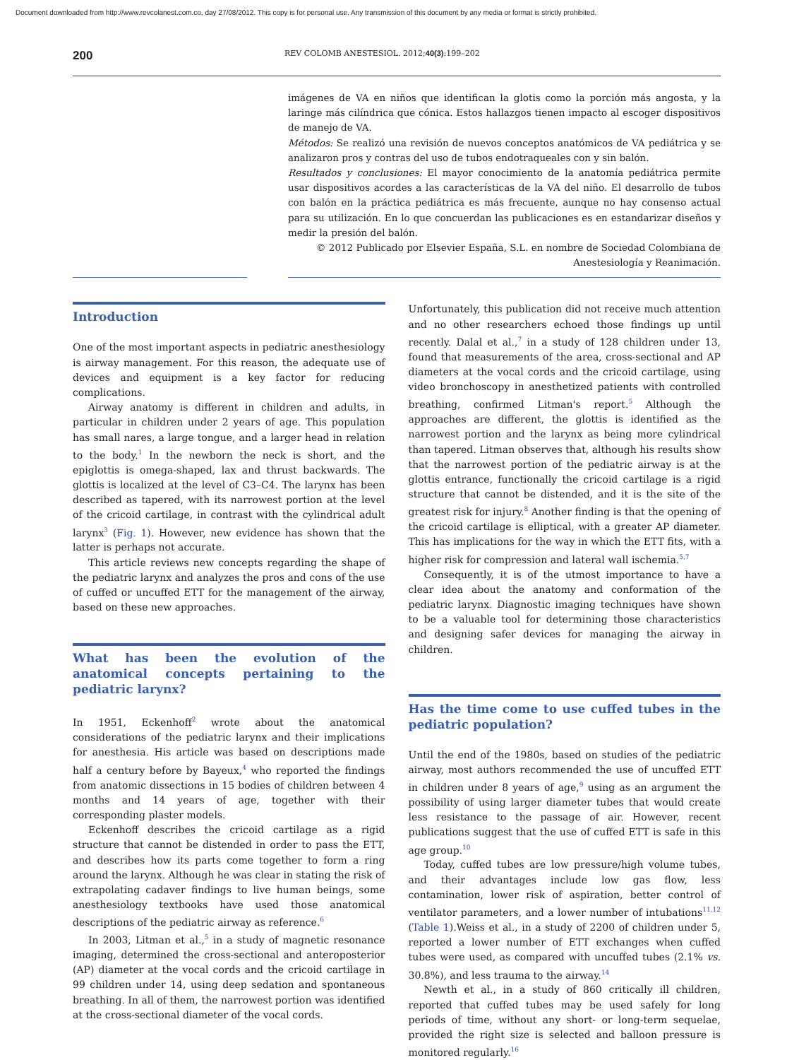Document downloaded from http://www.revcolanest.com.co, day 27/08/2012. This copy is for personal use. Any transmission of this document by any media or format is strictly prohibited.
200 REV COLOMB ANESTESIOL. 2012;40(3):199–202
imágenes de VA en niños que identifican la glotis como la porción más angosta, y la laringe más cilíndrica que cónica. Estos hallazgos tienen impacto al escoger dispositivos de manejo de VA.
Métodos: Se realizó una revisión de nuevos conceptos anatómicos de VA pediátrica y se analizaron pros y contras del uso de tubos endotraqueales con y sin balón.
Resultados y conclusiones: El mayor conocimiento de la anatomía pediátrica permite usar dispositivos acordes a las características de la VA del niño. El desarrollo de tubos con balón en la práctica pediátrica es más frecuente, aunque no hay consenso actual para su utilización. En lo que concuerdan las publicaciones es en estandarizar diseños y medir la presión del balón.
© 2012 Publicado por Elsevier España, S.L. en nombre de Sociedad Colombiana de Anestesiología y Reanimación.
Introduction
One of the most important aspects in pediatric anesthesiology is airway management. For this reason, the adequate use of devices and equipment is a key factor for reducing complications.
Airway anatomy is different in children and adults, in particular in children under 2 years of age. This population has small nares, a large tongue, and a larger head in relation to the body.<sup>1</sup> In the newborn the neck is short, and the epiglottis is omega-shaped, lax and thrust backwards. The glottis is localized at the level of C3–C4. The larynx has been described as tapered, with its narrowest portion at the level of the cricoid cartilage, in contrast with the cylindrical adult larynx<sup>3</sup> (Fig. 1). However, new evidence has shown that the latter is perhaps not accurate.
This article reviews new concepts regarding the shape of the pediatric larynx and analyzes the pros and cons of the use of cuffed or uncuffed ETT for the management of the airway, based on these new approaches.
What has been the evolution of the anatomical concepts pertaining to the pediatric larynx?
In 1951, Eckenhoff<sup>2</sup> wrote about the anatomical considerations of the pediatric larynx and their implications for anesthesia. His article was based on descriptions made half a century before by Bayeux,<sup>4</sup> who reported the findings from anatomic dissections in 15 bodies of children between 4 months and 14 years of age, together with their corresponding plaster models.
Eckenhoff describes the cricoid cartilage as a rigid structure that cannot be distended in order to pass the ETT, and describes how its parts come together to form a ring around the larynx. Although he was clear in stating the risk of extrapolating cadaver findings to live human beings, some anesthesiology textbooks have used those anatomical descriptions of the pediatric airway as reference.<sup>6</sup>
In 2003, Litman et al.,<sup>5</sup> in a study of magnetic resonance imaging, determined the cross-sectional and anteroposterior (AP) diameter at the vocal cords and the cricoid cartilage in 99 children under 14, using deep sedation and spontaneous breathing. In all of them, the narrowest portion was identified at the cross-sectional diameter of the vocal cords.
Unfortunately, this publication did not receive much attention and no other researchers echoed those findings up until recently. Dalal et al.,<sup>7</sup> in a study of 128 children under 13, found that measurements of the area, cross-sectional and AP diameters at the vocal cords and the cricoid cartilage, using video bronchoscopy in anesthetized patients with controlled breathing, confirmed Litman's report.<sup>5</sup> Although the approaches are different, the glottis is identified as the narrowest portion and the larynx as being more cylindrical than tapered. Litman observes that, although his results show that the narrowest portion of the pediatric airway is at the glottis entrance, functionally the cricoid cartilage is a rigid structure that cannot be distended, and it is the site of the greatest risk for injury.<sup>8</sup> Another finding is that the opening of the cricoid cartilage is elliptical, with a greater AP diameter. This has implications for the way in which the ETT fits, with a higher risk for compression and lateral wall ischemia.<sup>5,7</sup>
Consequently, it is of the utmost importance to have a clear idea about the anatomy and conformation of the pediatric larynx. Diagnostic imaging techniques have shown to be a valuable tool for determining those characteristics and designing safer devices for managing the airway in children.
Has the time come to use cuffed tubes in the pediatric population?
Until the end of the 1980s, based on studies of the pediatric airway, most authors recommended the use of uncuffed ETT in children under 8 years of age,<sup>9</sup> using as an argument the possibility of using larger diameter tubes that would create less resistance to the passage of air. However, recent publications suggest that the use of cuffed ETT is safe in this age group.<sup>10</sup>
Today, cuffed tubes are low pressure/high volume tubes, and their advantages include low gas flow, less contamination, lower risk of aspiration, better control of ventilator parameters, and a lower number of intubations<sup>11,12</sup> (Table 1).Weiss et al., in a study of 2200 of children under 5, reported a lower number of ETT exchanges when cuffed tubes were used, as compared with uncuffed tubes (2.1% vs. 30.8%), and less trauma to the airway.<sup>14</sup>
Newth et al., in a study of 860 critically ill children, reported that cuffed tubes may be used safely for long periods of time, without any short- or long-term sequelae, provided the right size is selected and balloon pressure is monitored regularly.<sup>16</sup>